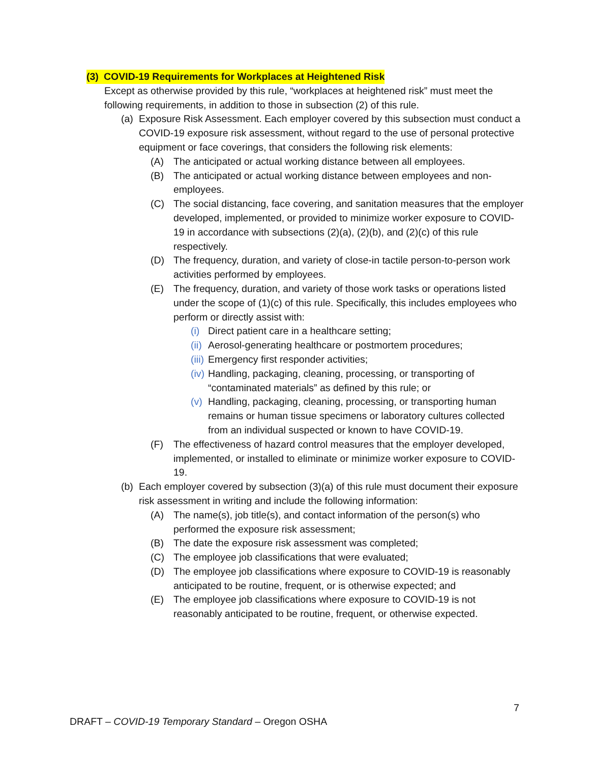(3) COVID-19 Requirements for Workplaces at Heightened Risk
Except as otherwise provided by this rule, “workplaces at heightened risk” must meet the following requirements, in addition to those in subsection (2) of this rule.
(a) Exposure Risk Assessment. Each employer covered by this subsection must conduct a COVID-19 exposure risk assessment, without regard to the use of personal protective equipment or face coverings, that considers the following risk elements:
(A) The anticipated or actual working distance between all employees.
(B) The anticipated or actual working distance between employees and non-employees.
(C) The social distancing, face covering, and sanitation measures that the employer developed, implemented, or provided to minimize worker exposure to COVID-19 in accordance with subsections (2)(a), (2)(b), and (2)(c) of this rule respectively.
(D) The frequency, duration, and variety of close-in tactile person-to-person work activities performed by employees.
(E) The frequency, duration, and variety of those work tasks or operations listed under the scope of (1)(c) of this rule. Specifically, this includes employees who perform or directly assist with:
(i) Direct patient care in a healthcare setting;
(ii) Aerosol-generating healthcare or postmortem procedures;
(iii) Emergency first responder activities;
(iv) Handling, packaging, cleaning, processing, or transporting of “contaminated materials” as defined by this rule; or
(v) Handling, packaging, cleaning, processing, or transporting human remains or human tissue specimens or laboratory cultures collected from an individual suspected or known to have COVID-19.
(F) The effectiveness of hazard control measures that the employer developed, implemented, or installed to eliminate or minimize worker exposure to COVID-19.
(b) Each employer covered by subsection (3)(a) of this rule must document their exposure risk assessment in writing and include the following information:
(A) The name(s), job title(s), and contact information of the person(s) who performed the exposure risk assessment;
(B) The date the exposure risk assessment was completed;
(C) The employee job classifications that were evaluated;
(D) The employee job classifications where exposure to COVID-19 is reasonably anticipated to be routine, frequent, or is otherwise expected; and
(E) The employee job classifications where exposure to COVID-19 is not reasonably anticipated to be routine, frequent, or otherwise expected.
7
DRAFT – COVID-19 Temporary Standard – Oregon OSHA